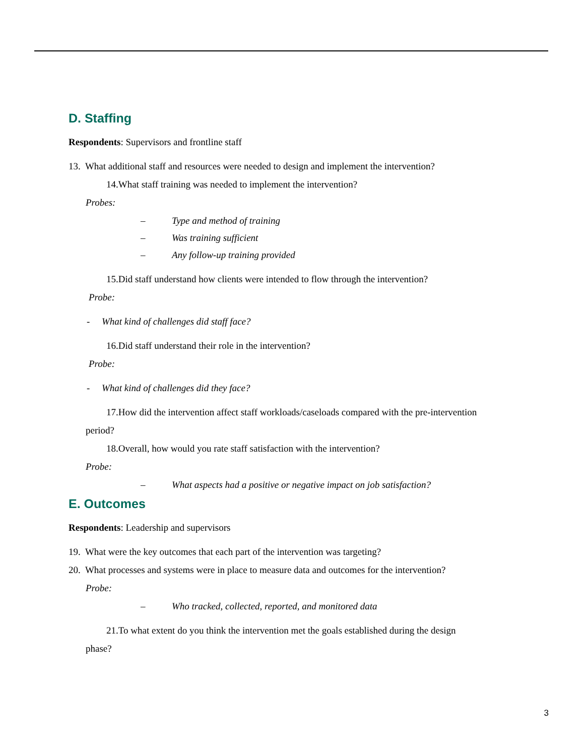D. Staffing
Respondents: Supervisors and frontline staff
13. What additional staff and resources were needed to design and implement the intervention?
14.What staff training was needed to implement the intervention?
Probes:
– Type and method of training
– Was training sufficient
– Any follow-up training provided
15.Did staff understand how clients were intended to flow through the intervention?
Probe:
- What kind of challenges did staff face?
16.Did staff understand their role in the intervention?
Probe:
- What kind of challenges did they face?
17.How did the intervention affect staff workloads/caseloads compared with the pre-intervention
period?
18.Overall, how would you rate staff satisfaction with the intervention?
Probe:
– What aspects had a positive or negative impact on job satisfaction?
E. Outcomes
Respondents: Leadership and supervisors
19. What were the key outcomes that each part of the intervention was targeting?
20. What processes and systems were in place to measure data and outcomes for the intervention?
Probe:
– Who tracked, collected, reported, and monitored data
21.To what extent do you think the intervention met the goals established during the design
phase?
3